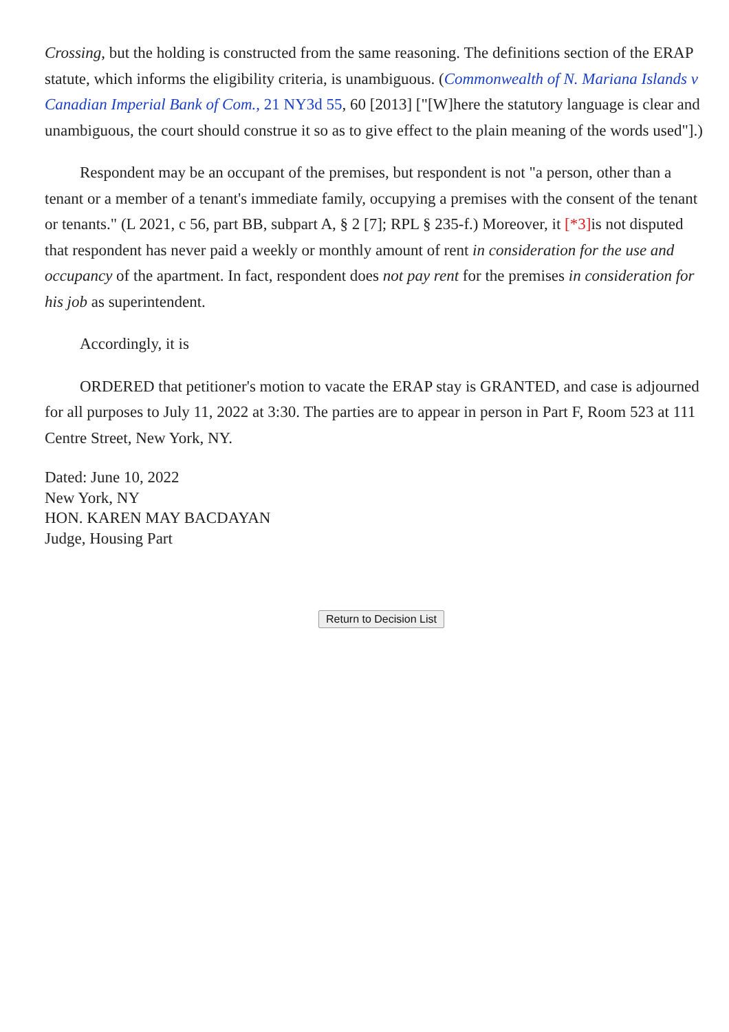Crossing, but the holding is constructed from the same reasoning. The definitions section of the ERAP statute, which informs the eligibility criteria, is unambiguous. (Commonwealth of N. Mariana Islands v Canadian Imperial Bank of Com., 21 NY3d 55, 60 [2013] ["[W]here the statutory language is clear and unambiguous, the court should construe it so as to give effect to the plain meaning of the words used"].)
Respondent may be an occupant of the premises, but respondent is not "a person, other than a tenant or a member of a tenant's immediate family, occupying a premises with the consent of the tenant or tenants." (L 2021, c 56, part BB, subpart A, § 2 [7]; RPL § 235-f.) Moreover, it [*3] is not disputed that respondent has never paid a weekly or monthly amount of rent in consideration for the use and occupancy of the apartment. In fact, respondent does not pay rent for the premises in consideration for his job as superintendent.
Accordingly, it is
ORDERED that petitioner's motion to vacate the ERAP stay is GRANTED, and case is adjourned for all purposes to July 11, 2022 at 3:30. The parties are to appear in person in Part F, Room 523 at 111 Centre Street, New York, NY.
Dated: June 10, 2022
New York, NY
HON. KAREN MAY BACDAYAN
Judge, Housing Part
Return to Decision List